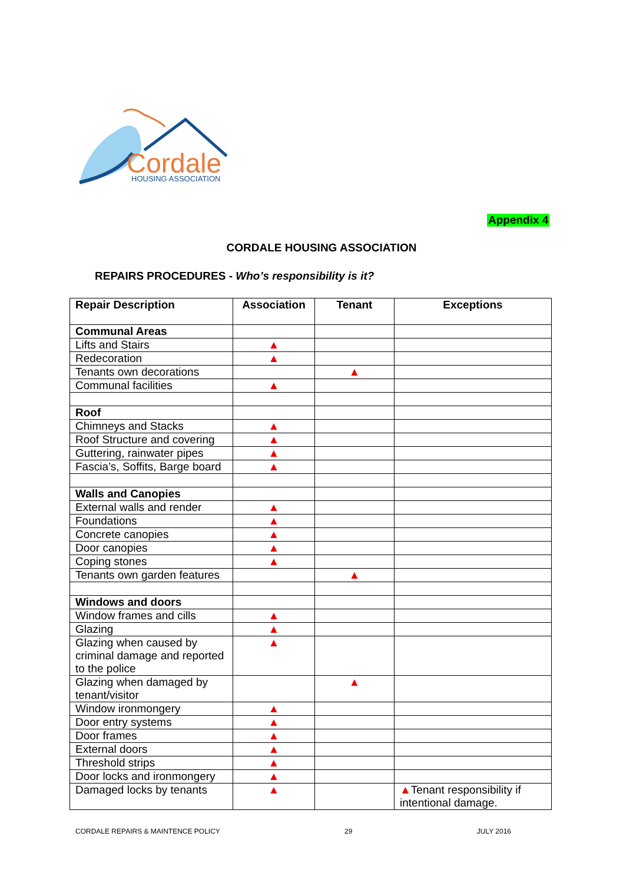Cordale
HOUSING ASSOCIATION
Appendix 4
CORDALE HOUSING ASSOCIATION
REPAIRS PROCEDURES - Who’s responsibility is it?
| Repair Description | Association | Tenant | Exceptions |
| --- | --- | --- | --- |
| Communal Areas | | | |
| Lifts and Stairs | ▲ | | |
| Redecoration | ▲ | | |
| Tenants own decorations | | ▲ | |
| Communal facilities | ▲ | | |
| Roof | | | |
| Chimneys and Stacks | ▲ | | |
| Roof Structure and covering | ▲ | | |
| Guttering, rainwater pipes | ▲ | | |
| Fascia’s, Soffits, Barge board | ▲ | | |
| Walls and Canopies | | | |
| External walls and render | ▲ | | |
| Foundations | ▲ | | |
| Concrete canopies | ▲ | | |
| Door canopies | ▲ | | |
| Coping stones | ▲ | | |
| Tenants own garden features | | ▲ | |
| Windows and doors | | | |
| Window frames and cills | ▲ | | |
| Glazing | ▲ | | |
| Glazing when caused by criminal damage and reported to the police | ▲ | | |
| Glazing when damaged by tenant/visitor | | ▲ | |
| Window ironmongery | ▲ | | |
| Door entry systems | ▲ | | |
| Door frames | ▲ | | |
| External doors | ▲ | | |
| Threshold strips | ▲ | | |
| Door locks and ironmongery | ▲ | | |
| Damaged locks by tenants | ▲ | | ▲ Tenant responsibility if intentional damage. |
CORDALE REPAIRS & MAINTENCE POLICY 29 JULY 2016